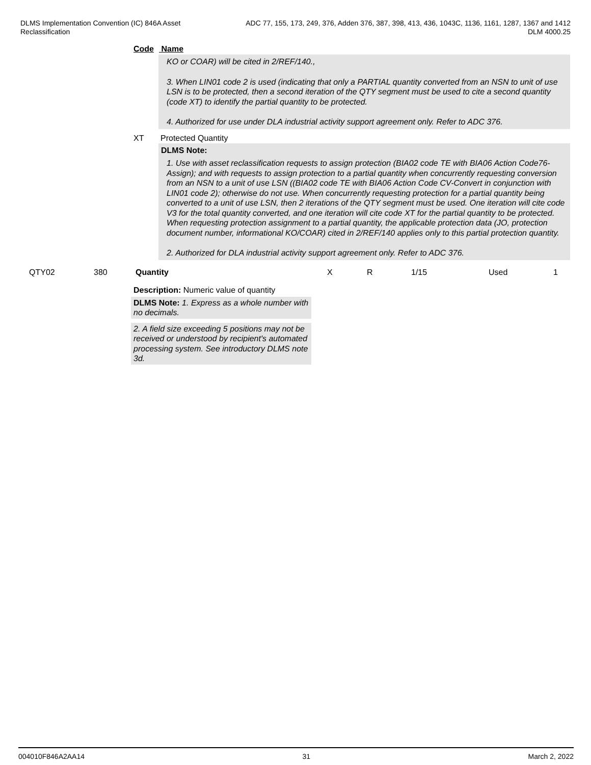DLMS Implementation Convention (IC) 846A Asset
Reclassification
ADC 77, 155, 173, 249, 376, Adden 376, 387, 398, 413, 436, 1043C, 1136, 1161, 1287, 1367 and 1412
DLM 4000.25
Code Name
KO or COAR) will be cited in 2/REF/140.,
3. When LIN01 code 2 is used (indicating that only a PARTIAL quantity converted from an NSN to unit of use LSN is to be protected, then a second iteration of the QTY segment must be used to cite a second quantity (code XT) to identify the partial quantity to be protected.
4. Authorized for use under DLA industrial activity support agreement only. Refer to ADC 376.
XT Protected Quantity
DLMS Note:
1. Use with asset reclassification requests to assign protection (BIA02 code TE with BIA06 Action Code76-Assign); and with requests to assign protection to a partial quantity when concurrently requesting conversion from an NSN to a unit of use LSN ((BIA02 code TE with BIA06 Action Code CV-Convert in conjunction with LIN01 code 2); otherwise do not use. When concurrently requesting protection for a partial quantity being converted to a unit of use LSN, then 2 iterations of the QTY segment must be used. One iteration will cite code V3 for the total quantity converted, and one iteration will cite code XT for the partial quantity to be protected. When requesting protection assignment to a partial quantity, the applicable protection data (JO, protection document number, informational KO/COAR) cited in 2/REF/140 applies only to this partial protection quantity.
2. Authorized for DLA industrial activity support agreement only. Refer to ADC 376.
| QTY02 | 380 | Quantity | X | R | 1/15 | Used | 1 |
Description: Numeric value of quantity
DLMS Note: 1. Express as a whole number with no decimals.
2. A field size exceeding 5 positions may not be received or understood by recipient's automated processing system. See introductory DLMS note 3d.
004010F846A2AA14 31 March 2, 2022